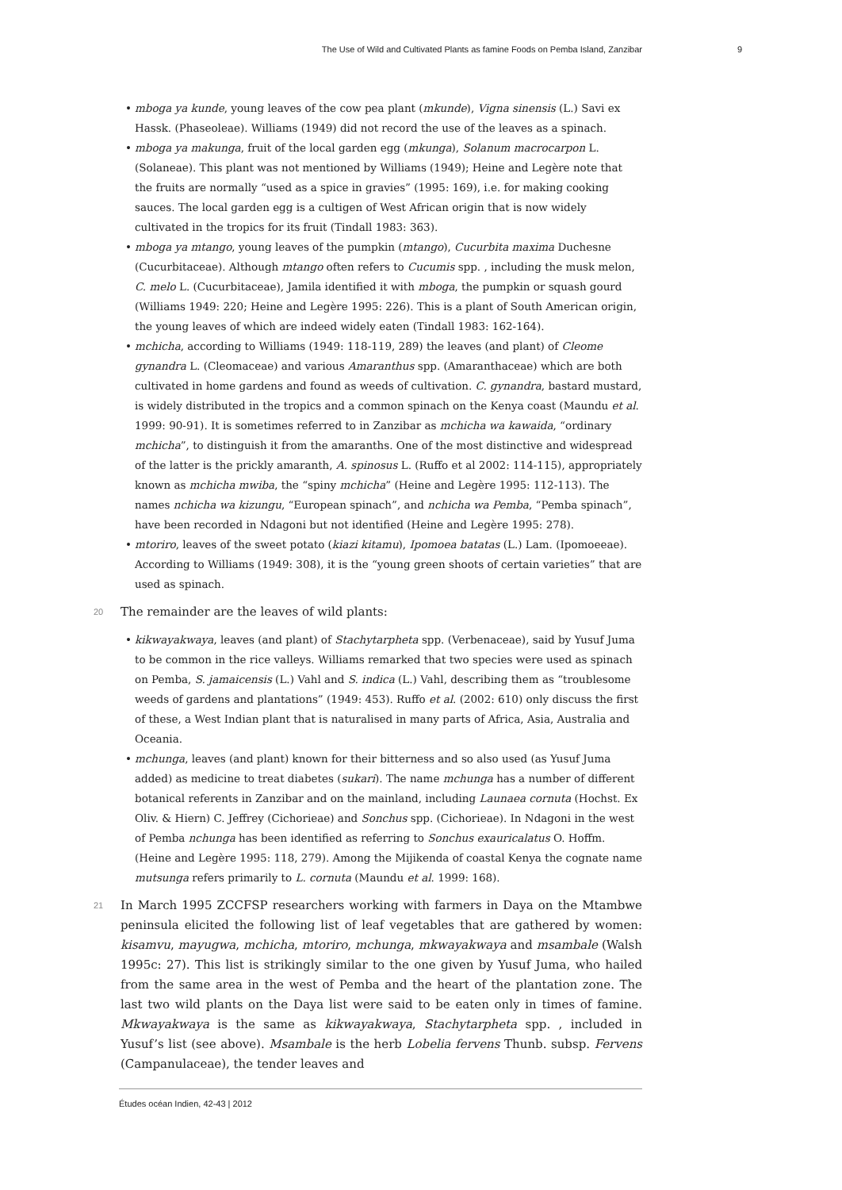The Use of Wild and Cultivated Plants as famine Foods on Pemba Island, Zanzibar 9
mboga ya kunde, young leaves of the cow pea plant (mkunde), Vigna sinensis (L.) Savi ex Hassk. (Phaseoleae). Williams (1949) did not record the use of the leaves as a spinach.
mboga ya makunga, fruit of the local garden egg (mkunga), Solanum macrocarpon L. (Solaneae). This plant was not mentioned by Williams (1949); Heine and Legère note that the fruits are normally “used as a spice in gravies” (1995: 169), i.e. for making cooking sauces. The local garden egg is a cultigen of West African origin that is now widely cultivated in the tropics for its fruit (Tindall 1983: 363).
mboga ya mtango, young leaves of the pumpkin (mtango), Cucurbita maxima Duchesne (Cucurbitaceae). Although mtango often refers to Cucumis spp. , including the musk melon, C. melo L. (Cucurbitaceae), Jamila identified it with mboga, the pumpkin or squash gourd (Williams 1949: 220; Heine and Legère 1995: 226). This is a plant of South American origin, the young leaves of which are indeed widely eaten (Tindall 1983: 162-164).
mchicha, according to Williams (1949: 118-119, 289) the leaves (and plant) of Cleome gynandra L. (Cleomaceae) and various Amaranthus spp. (Amaranthaceae) which are both cultivated in home gardens and found as weeds of cultivation. C. gynandra, bastard mustard, is widely distributed in the tropics and a common spinach on the Kenya coast (Maundu et al. 1999: 90-91). It is sometimes referred to in Zanzibar as mchicha wa kawaida, “ordinary mchicha”, to distinguish it from the amaranths. One of the most distinctive and widespread of the latter is the prickly amaranth, A. spinosus L. (Ruffo et al 2002: 114-115), appropriately known as mchicha mwiba, the “spiny mchicha” (Heine and Legère 1995: 112-113). The names nchicha wa kizungu, “European spinach”, and nchicha wa Pemba, “Pemba spinach”, have been recorded in Ndagoni but not identified (Heine and Legère 1995: 278).
mtoriro, leaves of the sweet potato (kiazi kitamu), Ipomoea batatas (L.) Lam. (Ipomoeeae). According to Williams (1949: 308), it is the “young green shoots of certain varieties” that are used as spinach.
20 The remainder are the leaves of wild plants:
kikwayakwaya, leaves (and plant) of Stachytarpheta spp. (Verbenaceae), said by Yusuf Juma to be common in the rice valleys. Williams remarked that two species were used as spinach on Pemba, S. jamaicensis (L.) Vahl and S. indica (L.) Vahl, describing them as “troublesome weeds of gardens and plantations” (1949: 453). Ruffo et al. (2002: 610) only discuss the first of these, a West Indian plant that is naturalised in many parts of Africa, Asia, Australia and Oceania.
mchunga, leaves (and plant) known for their bitterness and so also used (as Yusuf Juma added) as medicine to treat diabetes (sukari). The name mchunga has a number of different botanical referents in Zanzibar and on the mainland, including Launaea cornuta (Hochst. Ex Oliv. & Hiern) C. Jeffrey (Cichorieae) and Sonchus spp. (Cichorieae). In Ndagoni in the west of Pemba nchunga has been identified as referring to Sonchus exauricalatus O. Hoffm. (Heine and Legère 1995: 118, 279). Among the Mijikenda of coastal Kenya the cognate name mutsunga refers primarily to L. cornuta (Maundu et al. 1999: 168).
21 In March 1995 ZCCFSP researchers working with farmers in Daya on the Mtambwe peninsula elicited the following list of leaf vegetables that are gathered by women: kisamvu, mayugwa, mchicha, mtoriro, mchunga, mkwayakwaya and msambale (Walsh 1995c: 27). This list is strikingly similar to the one given by Yusuf Juma, who hailed from the same area in the west of Pemba and the heart of the plantation zone. The last two wild plants on the Daya list were said to be eaten only in times of famine. Mkwayakwaya is the same as kikwayakwaya, Stachytarpheta spp. , included in Yusuf’s list (see above). Msambale is the herb Lobelia fervens Thunb. subsp. Fervens (Campanulaceae), the tender leaves and
Études océan Indien, 42-43 | 2012